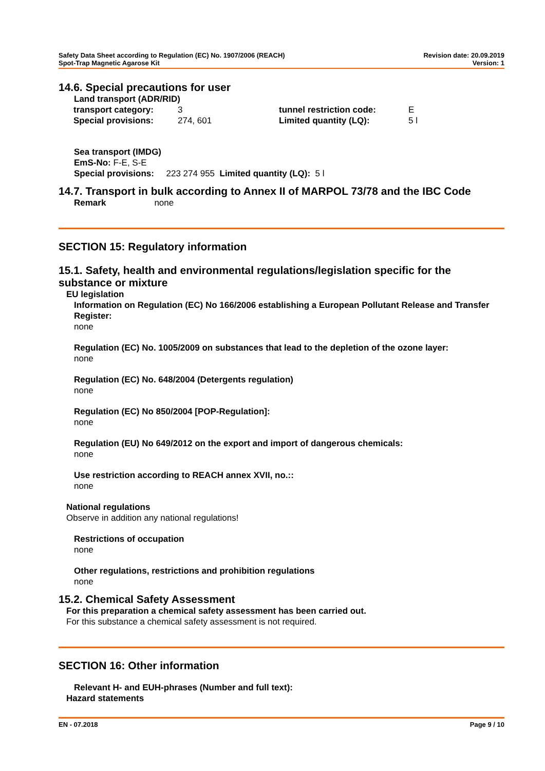Safety Data Sheet according to Regulation (EC) No. 1907/2006 (REACH)
Spot-Trap Magnetic Agarose Kit
Revision date: 20.09.2019
Version: 1
14.6. Special precautions for user
Land transport (ADR/RID)
| transport category: | 3 | tunnel restriction code: | E |
| Special provisions: | 274, 601 | Limited quantity (LQ): | 5 l |
Sea transport (IMDG)
EmS-No: F-E, S-E
Special provisions: 223 274 955 Limited quantity (LQ): 5 l
14.7. Transport in bulk according to Annex II of MARPOL 73/78 and the IBC Code
Remark none
SECTION 15: Regulatory information
15.1. Safety, health and environmental regulations/legislation specific for the substance or mixture
EU legislation
Information on Regulation (EC) No 166/2006 establishing a European Pollutant Release and Transfer Register:
none
Regulation (EC) No. 1005/2009 on substances that lead to the depletion of the ozone layer:
none
Regulation (EC) No. 648/2004 (Detergents regulation)
none
Regulation (EC) No 850/2004 [POP-Regulation]:
none
Regulation (EU) No 649/2012 on the export and import of dangerous chemicals:
none
Use restriction according to REACH annex XVII, no.::
none
National regulations
Observe in addition any national regulations!
Restrictions of occupation
none
Other regulations, restrictions and prohibition regulations
none
15.2. Chemical Safety Assessment
For this preparation a chemical safety assessment has been carried out.
For this substance a chemical safety assessment is not required.
SECTION 16: Other information
Relevant H- and EUH-phrases (Number and full text):
Hazard statements
EN - 07.2018 Page 9 / 10